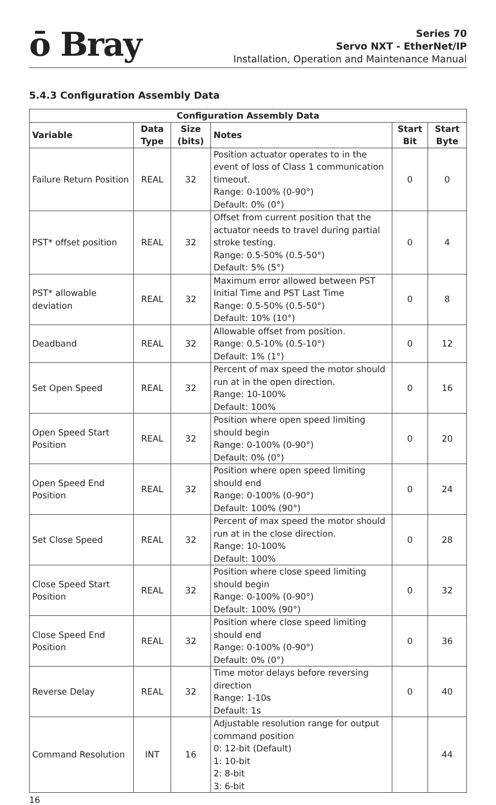ō Bray
Series 70
Servo NXT - EtherNet/IP
Installation, Operation and Maintenance Manual
5.4.3 Configuration Assembly Data
| Configuration Assembly Data | | | | | |
| --- | --- | --- | --- | --- | --- |
| Variable | Data Type | Size (bits) | Notes | Start Bit | Start Byte |
| Failure Return Position | REAL | 32 | Position actuator operates to in the event of loss of Class 1 communication timeout. Range: 0-100% (0-90°) Default: 0% (0°) | 0 | 0 |
| PST* offset position | REAL | 32 | Offset from current position that the actuator needs to travel during partial stroke testing. Range: 0.5-50% (0.5-50°) Default: 5% (5°) | 0 | 4 |
| PST* allowable deviation | REAL | 32 | Maximum error allowed between PST Initial Time and PST Last Time Range: 0.5-50% (0.5-50°) Default: 10% (10°) | 0 | 8 |
| Deadband | REAL | 32 | Allowable offset from position. Range: 0.5-10% (0.5-10°) Default: 1% (1°) | 0 | 12 |
| Set Open Speed | REAL | 32 | Percent of max speed the motor should run at in the open direction. Range: 10-100% Default: 100% | 0 | 16 |
| Open Speed Start Position | REAL | 32 | Position where open speed limiting should begin Range: 0-100% (0-90°) Default: 0% (0°) | 0 | 20 |
| Open Speed End Position | REAL | 32 | Position where open speed limiting should end Range: 0-100% (0-90°) Default: 100% (90°) | 0 | 24 |
| Set Close Speed | REAL | 32 | Percent of max speed the motor should run at in the close direction. Range: 10-100% Default: 100% | 0 | 28 |
| Close Speed Start Position | REAL | 32 | Position where close speed limiting should begin Range: 0-100% (0-90°) Default: 100% (90°) | 0 | 32 |
| Close Speed End Position | REAL | 32 | Position where close speed limiting should end Range: 0-100% (0-90°) Default: 0% (0°) | 0 | 36 |
| Reverse Delay | REAL | 32 | Time motor delays before reversing direction Range: 1-10s Default: 1s | 0 | 40 |
| Command Resolution | INT | 16 | Adjustable resolution range for output command position 0: 12-bit (Default) 1: 10-bit 2: 8-bit 3: 6-bit | | 44 |
16